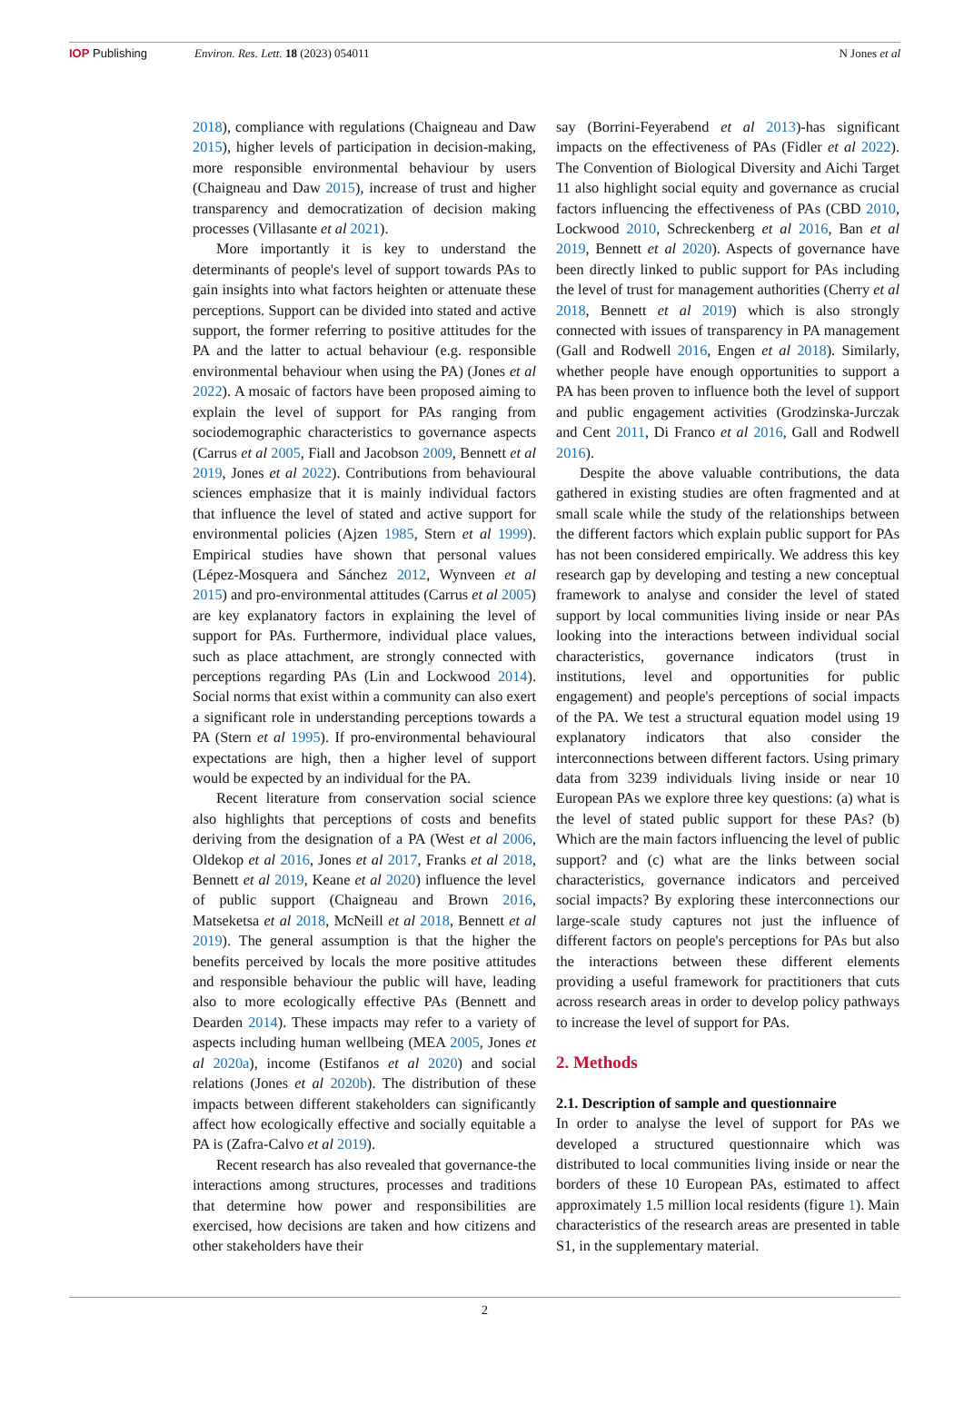IOP Publishing Environ. Res. Lett. 18 (2023) 054011
N Jones et al
2018), compliance with regulations (Chaigneau and Daw 2015), higher levels of participation in decision-making, more responsible environmental behaviour by users (Chaigneau and Daw 2015), increase of trust and higher transparency and democratization of decision making processes (Villasante et al 2021).
More importantly it is key to understand the determinants of people's level of support towards PAs to gain insights into what factors heighten or attenuate these perceptions. Support can be divided into stated and active support, the former referring to positive attitudes for the PA and the latter to actual behaviour (e.g. responsible environmental behaviour when using the PA) (Jones et al 2022). A mosaic of factors have been proposed aiming to explain the level of support for PAs ranging from sociodemographic characteristics to governance aspects (Carrus et al 2005, Fiall and Jacobson 2009, Bennett et al 2019, Jones et al 2022). Contributions from behavioural sciences emphasize that it is mainly individual factors that influence the level of stated and active support for environmental policies (Ajzen 1985, Stern et al 1999). Empirical studies have shown that personal values (Lépez-Mosquera and Sánchez 2012, Wynveen et al 2015) and pro-environmental attitudes (Carrus et al 2005) are key explanatory factors in explaining the level of support for PAs. Furthermore, individual place values, such as place attachment, are strongly connected with perceptions regarding PAs (Lin and Lockwood 2014). Social norms that exist within a community can also exert a significant role in understanding perceptions towards a PA (Stern et al 1995). If pro-environmental behavioural expectations are high, then a higher level of support would be expected by an individual for the PA.
Recent literature from conservation social science also highlights that perceptions of costs and benefits deriving from the designation of a PA (West et al 2006, Oldekop et al 2016, Jones et al 2017, Franks et al 2018, Bennett et al 2019, Keane et al 2020) influence the level of public support (Chaigneau and Brown 2016, Matseketsa et al 2018, McNeill et al 2018, Bennett et al 2019). The general assumption is that the higher the benefits perceived by locals the more positive attitudes and responsible behaviour the public will have, leading also to more ecologically effective PAs (Bennett and Dearden 2014). These impacts may refer to a variety of aspects including human wellbeing (MEA 2005, Jones et al 2020a), income (Estifanos et al 2020) and social relations (Jones et al 2020b). The distribution of these impacts between different stakeholders can significantly affect how ecologically effective and socially equitable a PA is (Zafra-Calvo et al 2019).
Recent research has also revealed that governance-the interactions among structures, processes and traditions that determine how power and responsibilities are exercised, how decisions are taken and how citizens and other stakeholders have their
say (Borrini-Feyerabend et al 2013)-has significant impacts on the effectiveness of PAs (Fidler et al 2022). The Convention of Biological Diversity and Aichi Target 11 also highlight social equity and governance as crucial factors influencing the effectiveness of PAs (CBD 2010, Lockwood 2010, Schreckenberg et al 2016, Ban et al 2019, Bennett et al 2020). Aspects of governance have been directly linked to public support for PAs including the level of trust for management authorities (Cherry et al 2018, Bennett et al 2019) which is also strongly connected with issues of transparency in PA management (Gall and Rodwell 2016, Engen et al 2018). Similarly, whether people have enough opportunities to support a PA has been proven to influence both the level of support and public engagement activities (Grodzinska-Jurczak and Cent 2011, Di Franco et al 2016, Gall and Rodwell 2016).
Despite the above valuable contributions, the data gathered in existing studies are often fragmented and at small scale while the study of the relationships between the different factors which explain public support for PAs has not been considered empirically. We address this key research gap by developing and testing a new conceptual framework to analyse and consider the level of stated support by local communities living inside or near PAs looking into the interactions between individual social characteristics, governance indicators (trust in institutions, level and opportunities for public engagement) and people's perceptions of social impacts of the PA. We test a structural equation model using 19 explanatory indicators that also consider the interconnections between different factors. Using primary data from 3239 individuals living inside or near 10 European PAs we explore three key questions: (a) what is the level of stated public support for these PAs? (b) Which are the main factors influencing the level of public support? and (c) what are the links between social characteristics, governance indicators and perceived social impacts? By exploring these interconnections our large-scale study captures not just the influence of different factors on people's perceptions for PAs but also the interactions between these different elements providing a useful framework for practitioners that cuts across research areas in order to develop policy pathways to increase the level of support for PAs.
2. Methods
2.1. Description of sample and questionnaire
In order to analyse the level of support for PAs we developed a structured questionnaire which was distributed to local communities living inside or near the borders of these 10 European PAs, estimated to affect approximately 1.5 million local residents (figure 1). Main characteristics of the research areas are presented in table S1, in the supplementary material.
2